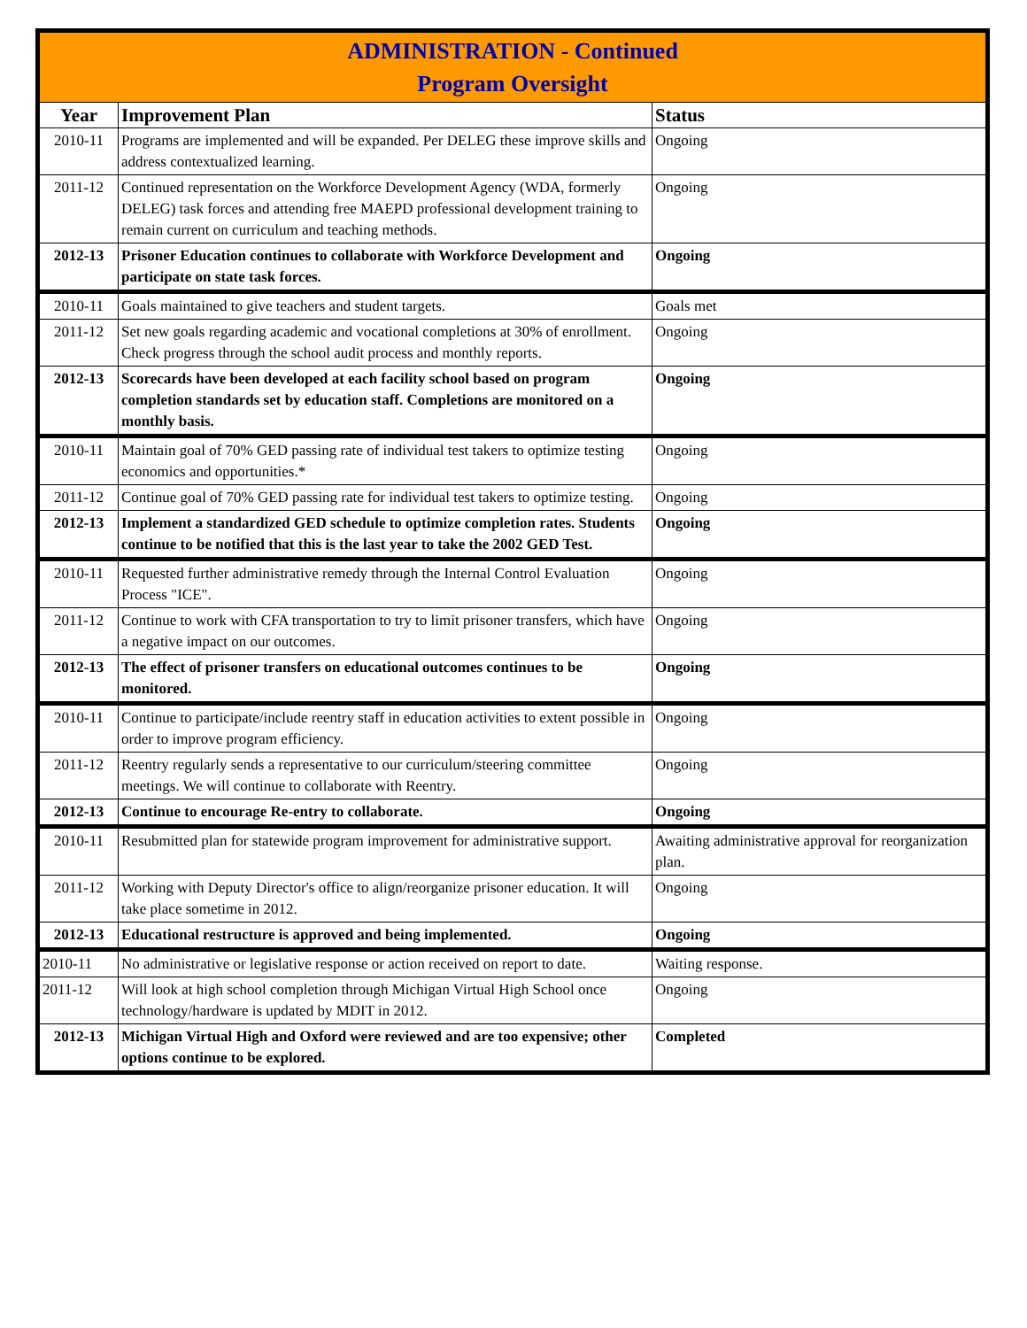| ADMINISTRATION - Continued Program Oversight | | |
| Year | Improvement Plan | Status |
| 2010-11 | Programs are implemented and will be expanded. Per DELEG these improve skills and address contextualized learning. | Ongoing |
| 2011-12 | Continued representation on the Workforce Development Agency (WDA, formerly DELEG) task forces and attending free MAEPD professional development training to remain current on curriculum and teaching methods. | Ongoing |
| 2012-13 | Prisoner Education continues to collaborate with Workforce Development and participate on state task forces. | Ongoing |
| 2010-11 | Goals maintained to give teachers and student targets. | Goals met |
| 2011-12 | Set new goals regarding academic and vocational completions at 30% of enrollment. Check progress through the school audit process and monthly reports. | Ongoing |
| 2012-13 | Scorecards have been developed at each facility school based on program completion standards set by education staff. Completions are monitored on a monthly basis. | Ongoing |
| 2010-11 | Maintain goal of 70% GED passing rate of individual test takers to optimize testing economics and opportunities.* | Ongoing |
| 2011-12 | Continue goal of 70% GED passing rate for individual test takers to optimize testing. | Ongoing |
| 2012-13 | Implement a standardized GED schedule to optimize completion rates. Students continue to be notified that this is the last year to take the 2002 GED Test. | Ongoing |
| 2010-11 | Requested further administrative remedy through the Internal Control Evaluation Process "ICE". | Ongoing |
| 2011-12 | Continue to work with CFA transportation to try to limit prisoner transfers, which have a negative impact on our outcomes. | Ongoing |
| 2012-13 | The effect of prisoner transfers on educational outcomes continues to be monitored. | Ongoing |
| 2010-11 | Continue to participate/include reentry staff in education activities to extent possible in order to improve program efficiency. | Ongoing |
| 2011-12 | Reentry regularly sends a representative to our curriculum/steering committee meetings. We will continue to collaborate with Reentry. | Ongoing |
| 2012-13 | Continue to encourage Re-entry to collaborate. | Ongoing |
| 2010-11 | Resubmitted plan for statewide program improvement for administrative support. | Awaiting administrative approval for reorganization plan. |
| 2011-12 | Working with Deputy Director's office to align/reorganize prisoner education. It will take place sometime in 2012. | Ongoing |
| 2012-13 | Educational restructure is approved and being implemented. | Ongoing |
| 2010-11 | No administrative or legislative response or action received on report to date. | Waiting response. |
| 2011-12 | Will look at high school completion through Michigan Virtual High School once technology/hardware is updated by MDIT in 2012. | Ongoing |
| 2012-13 | Michigan Virtual High and Oxford were reviewed and are too expensive; other options continue to be explored. | Completed |